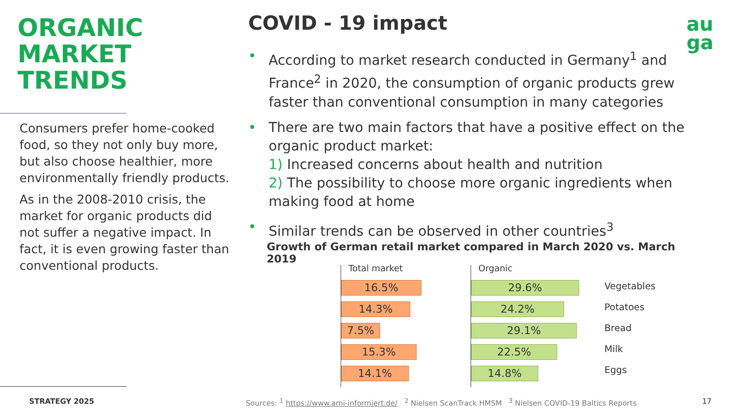ORGANIC
MARKET
TRENDS
Consumers prefer home-cooked food, so they not only buy more, but also choose healthier, more environmentally friendly products.
As in the 2008-2010 crisis, the market for organic products did not suffer a negative impact. In fact, it is even growing faster than conventional products.
COVID - 19 impact
• According to market research conducted in Germany<sup>1</sup> and France<sup>2</sup> in 2020, the consumption of organic products grew faster than conventional consumption in many categories
• There are two main factors that have a positive effect on the organic product market:
1) Increased concerns about health and nutrition
2) The possibility to choose more organic ingredients when making food at home
• Similar trends can be observed in other countries<sup>3</sup>
Growth of German retail market compared in March 2020 vs. March 2019
Total market
16.5%
14.3%
7.5%
15.3%
14.1%
Organic
29.6%
24.2%
29.1%
22.5%
14.8%
Vegetables
Potatoes
Bread
Milk
Eggs
au
ga
STRATEGY 2025
Sources: <sup>1</sup> https://www.ami-informiert.de/ <sup>2</sup> Nielsen ScanTrack HMSM <sup>3</sup> Nielsen COVID-19 Baltics Reports
17